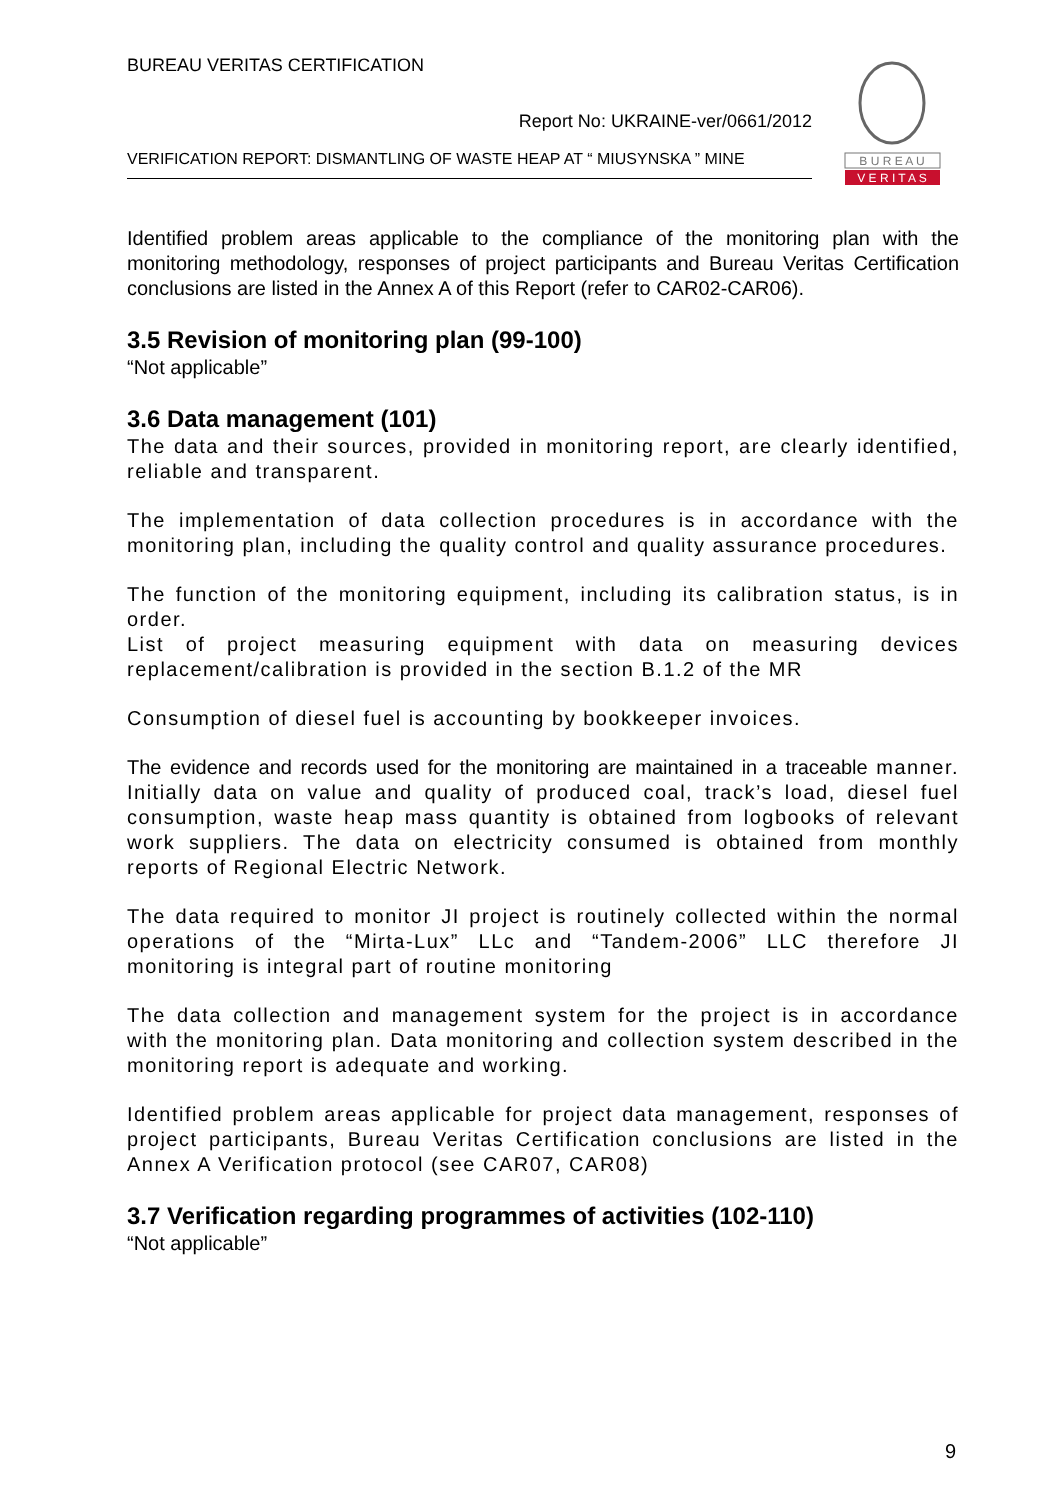BUREAU VERITAS CERTIFICATION
Report No: UKRAINE-ver/0661/2012
VERIFICATION REPORT: DISMANTLING OF WASTE HEAP AT “ MIUSYNSKA ” MINE
B U R E A U
V E R I T A S
Identified problem areas applicable to the compliance of the monitoring plan with the monitoring methodology, responses of project participants and Bureau Veritas Certification conclusions are listed in the Annex A of this Report (refer to CAR02-CAR06).
3.5 Revision of monitoring plan (99-100)
“Not applicable”
3.6 Data management (101)
The data and their sources, provided in monitoring report, are clearly identified, reliable and transparent.
The implementation of data collection procedures is in accordance with the monitoring plan, including the quality control and quality assurance procedures.
The function of the monitoring equipment, including its calibration status, is in order.
List of project measuring equipment with data on measuring devices replacement/calibration is provided in the section B.1.2 of the MR
Consumption of diesel fuel is accounting by bookkeeper invoices.
The evidence and records used for the monitoring are maintained in a traceable manner. Initially data on value and quality of produced coal, track’s load, diesel fuel consumption, waste heap mass quantity is obtained from logbooks of relevant work suppliers. The data on electricity consumed is obtained from monthly reports of Regional Electric Network.
The data required to monitor JI project is routinely collected within the normal operations of the “Mirta-Lux” LLc and “Tandem-2006” LLC therefore JI monitoring is integral part of routine monitoring
The data collection and management system for the project is in accordance with the monitoring plan. Data monitoring and collection system described in the monitoring report is adequate and working.
Identified problem areas applicable for project data management, responses of project participants, Bureau Veritas Certification conclusions are listed in the Annex A Verification protocol (see CAR07, CAR08)
3.7 Verification regarding programmes of activities (102-110)
“Not applicable”
9